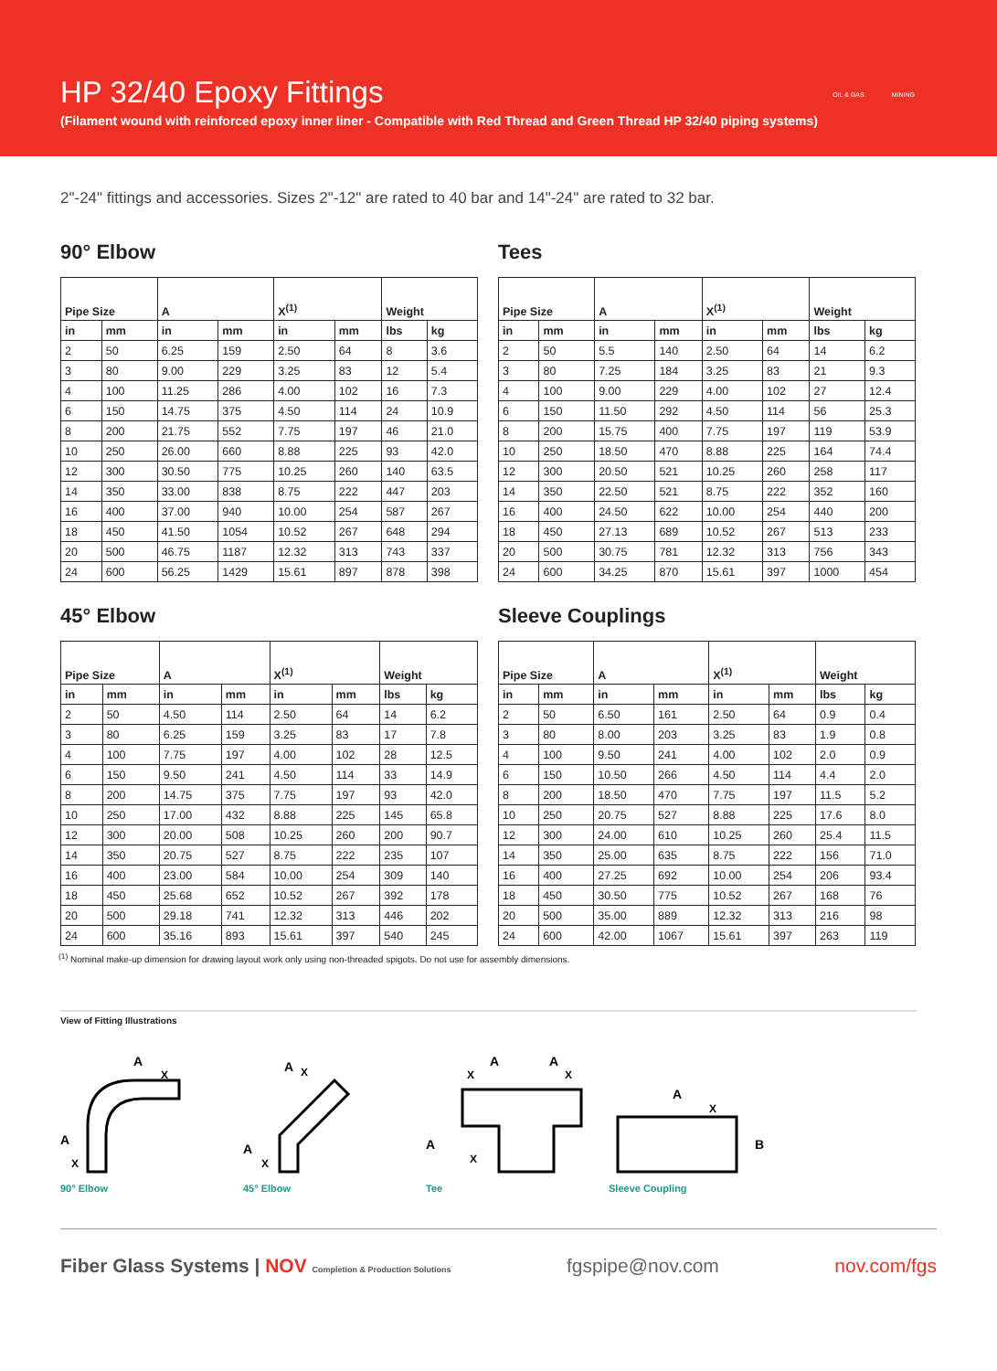HP 32/40 Epoxy Fittings
(Filament wound with reinforced epoxy inner liner - Compatible with Red Thread and Green Thread HP 32/40 piping systems)
OIL & GAS MINING
2"-24" fittings and accessories. Sizes 2"-12" are rated to 40 bar and 14"-24" are rated to 32 bar.
90° Elbow
| Pipe Size | | A | | X<sup>(1)</sup> | | Weight | |
| --- | --- | --- | --- | --- | --- | --- | --- |
| in | mm | in | mm | in | mm | lbs | kg |
| 2 | 50 | 6.25 | 159 | 2.50 | 64 | 8 | 3.6 |
| 3 | 80 | 9.00 | 229 | 3.25 | 83 | 12 | 5.4 |
| 4 | 100 | 11.25 | 286 | 4.00 | 102 | 16 | 7.3 |
| 6 | 150 | 14.75 | 375 | 4.50 | 114 | 24 | 10.9 |
| 8 | 200 | 21.75 | 552 | 7.75 | 197 | 46 | 21.0 |
| 10 | 250 | 26.00 | 660 | 8.88 | 225 | 93 | 42.0 |
| 12 | 300 | 30.50 | 775 | 10.25 | 260 | 140 | 63.5 |
| 14 | 350 | 33.00 | 838 | 8.75 | 222 | 447 | 203 |
| 16 | 400 | 37.00 | 940 | 10.00 | 254 | 587 | 267 |
| 18 | 450 | 41.50 | 1054 | 10.52 | 267 | 648 | 294 |
| 20 | 500 | 46.75 | 1187 | 12.32 | 313 | 743 | 337 |
| 24 | 600 | 56.25 | 1429 | 15.61 | 897 | 878 | 398 |
Tees
| Pipe Size | | A | | X<sup>(1)</sup> | | Weight | |
| --- | --- | --- | --- | --- | --- | --- | --- |
| in | mm | in | mm | in | mm | lbs | kg |
| 2 | 50 | 5.5 | 140 | 2.50 | 64 | 14 | 6.2 |
| 3 | 80 | 7.25 | 184 | 3.25 | 83 | 21 | 9.3 |
| 4 | 100 | 9.00 | 229 | 4.00 | 102 | 27 | 12.4 |
| 6 | 150 | 11.50 | 292 | 4.50 | 114 | 56 | 25.3 |
| 8 | 200 | 15.75 | 400 | 7.75 | 197 | 119 | 53.9 |
| 10 | 250 | 18.50 | 470 | 8.88 | 225 | 164 | 74.4 |
| 12 | 300 | 20.50 | 521 | 10.25 | 260 | 258 | 117 |
| 14 | 350 | 22.50 | 521 | 8.75 | 222 | 352 | 160 |
| 16 | 400 | 24.50 | 622 | 10.00 | 254 | 440 | 200 |
| 18 | 450 | 27.13 | 689 | 10.52 | 267 | 513 | 233 |
| 20 | 500 | 30.75 | 781 | 12.32 | 313 | 756 | 343 |
| 24 | 600 | 34.25 | 870 | 15.61 | 397 | 1000 | 454 |
45° Elbow
| Pipe Size | | A | | X<sup>(1)</sup> | | Weight | |
| --- | --- | --- | --- | --- | --- | --- | --- |
| in | mm | in | mm | in | mm | lbs | kg |
| 2 | 50 | 4.50 | 114 | 2.50 | 64 | 14 | 6.2 |
| 3 | 80 | 6.25 | 159 | 3.25 | 83 | 17 | 7.8 |
| 4 | 100 | 7.75 | 197 | 4.00 | 102 | 28 | 12.5 |
| 6 | 150 | 9.50 | 241 | 4.50 | 114 | 33 | 14.9 |
| 8 | 200 | 14.75 | 375 | 7.75 | 197 | 93 | 42.0 |
| 10 | 250 | 17.00 | 432 | 8.88 | 225 | 145 | 65.8 |
| 12 | 300 | 20.00 | 508 | 10.25 | 260 | 200 | 90.7 |
| 14 | 350 | 20.75 | 527 | 8.75 | 222 | 235 | 107 |
| 16 | 400 | 23.00 | 584 | 10.00 | 254 | 309 | 140 |
| 18 | 450 | 25.68 | 652 | 10.52 | 267 | 392 | 178 |
| 20 | 500 | 29.18 | 741 | 12.32 | 313 | 446 | 202 |
| 24 | 600 | 35.16 | 893 | 15.61 | 397 | 540 | 245 |
Sleeve Couplings
| Pipe Size | | A | | X<sup>(1)</sup> | | Weight | |
| --- | --- | --- | --- | --- | --- | --- | --- |
| in | mm | in | mm | in | mm | lbs | kg |
| 2 | 50 | 6.50 | 161 | 2.50 | 64 | 0.9 | 0.4 |
| 3 | 80 | 8.00 | 203 | 3.25 | 83 | 1.9 | 0.8 |
| 4 | 100 | 9.50 | 241 | 4.00 | 102 | 2.0 | 0.9 |
| 6 | 150 | 10.50 | 266 | 4.50 | 114 | 4.4 | 2.0 |
| 8 | 200 | 18.50 | 470 | 7.75 | 197 | 11.5 | 5.2 |
| 10 | 250 | 20.75 | 527 | 8.88 | 225 | 17.6 | 8.0 |
| 12 | 300 | 24.00 | 610 | 10.25 | 260 | 25.4 | 11.5 |
| 14 | 350 | 25.00 | 635 | 8.75 | 222 | 156 | 71.0 |
| 16 | 400 | 27.25 | 692 | 10.00 | 254 | 206 | 93.4 |
| 18 | 450 | 30.50 | 775 | 10.52 | 267 | 168 | 76 |
| 20 | 500 | 35.00 | 889 | 12.32 | 313 | 216 | 98 |
| 24 | 600 | 42.00 | 1067 | 15.61 | 397 | 263 | 119 |
<sup>(1)</sup> Nominal make-up dimension for drawing layout work only using non-threaded spigots. Do not use for assembly dimensions.
View of Fitting Illustrations
A
X
A
X
90° Elbow
A
X
A
X
45° Elbow
A
A
X
X
A
X
Tee
A
X
B
Sleeve Coupling
Fiber Glass Systems | NOV Completion & Production Solutions fgspipe@nov.com nov.com/fgs